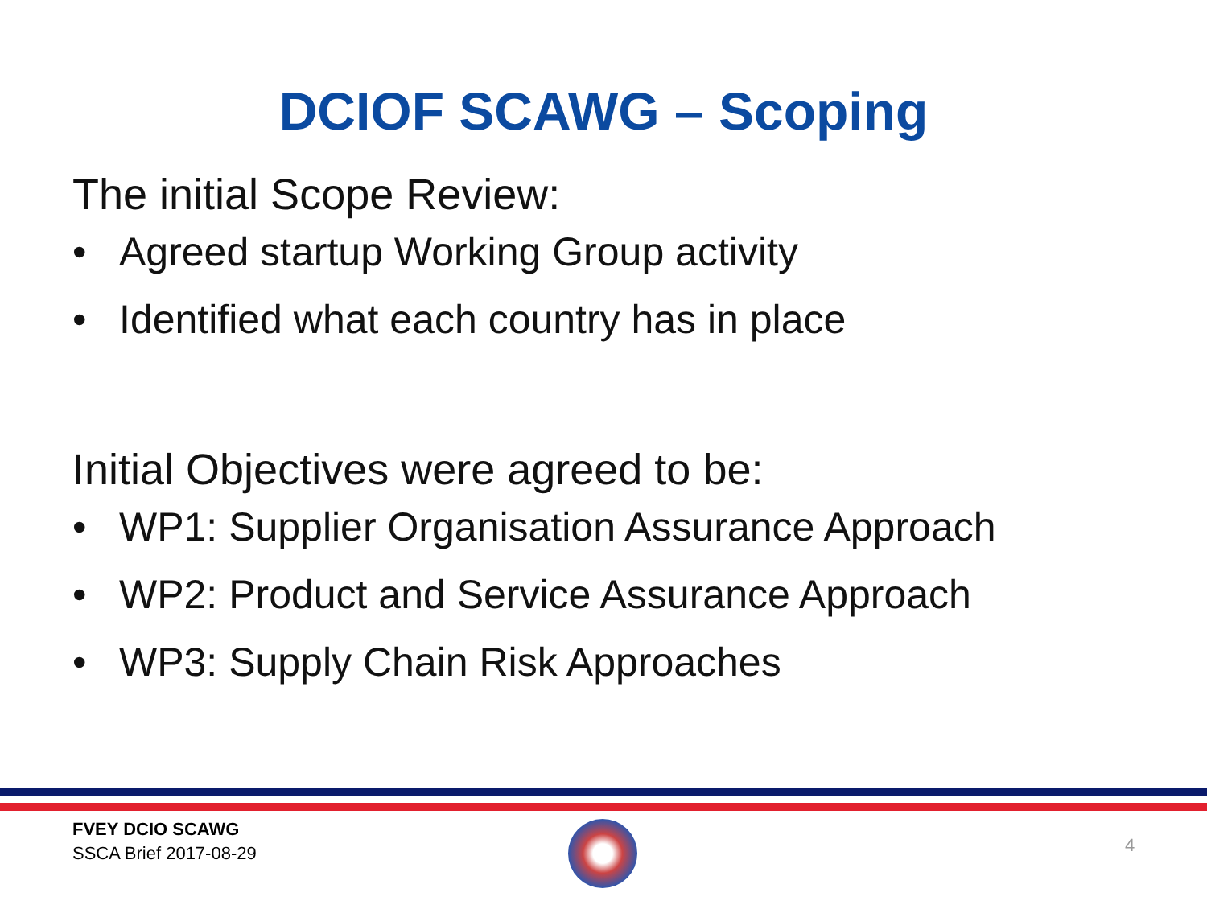DCIOF SCAWG – Scoping
The initial Scope Review:
• Agreed startup Working Group activity
• Identified what each country has in place
Initial Objectives were agreed to be:
• WP1: Supplier Organisation Assurance Approach
• WP2: Product and Service Assurance Approach
• WP3: Supply Chain Risk Approaches
FVEY DCIO SCAWG
SSCA Brief 2017-08-29
4